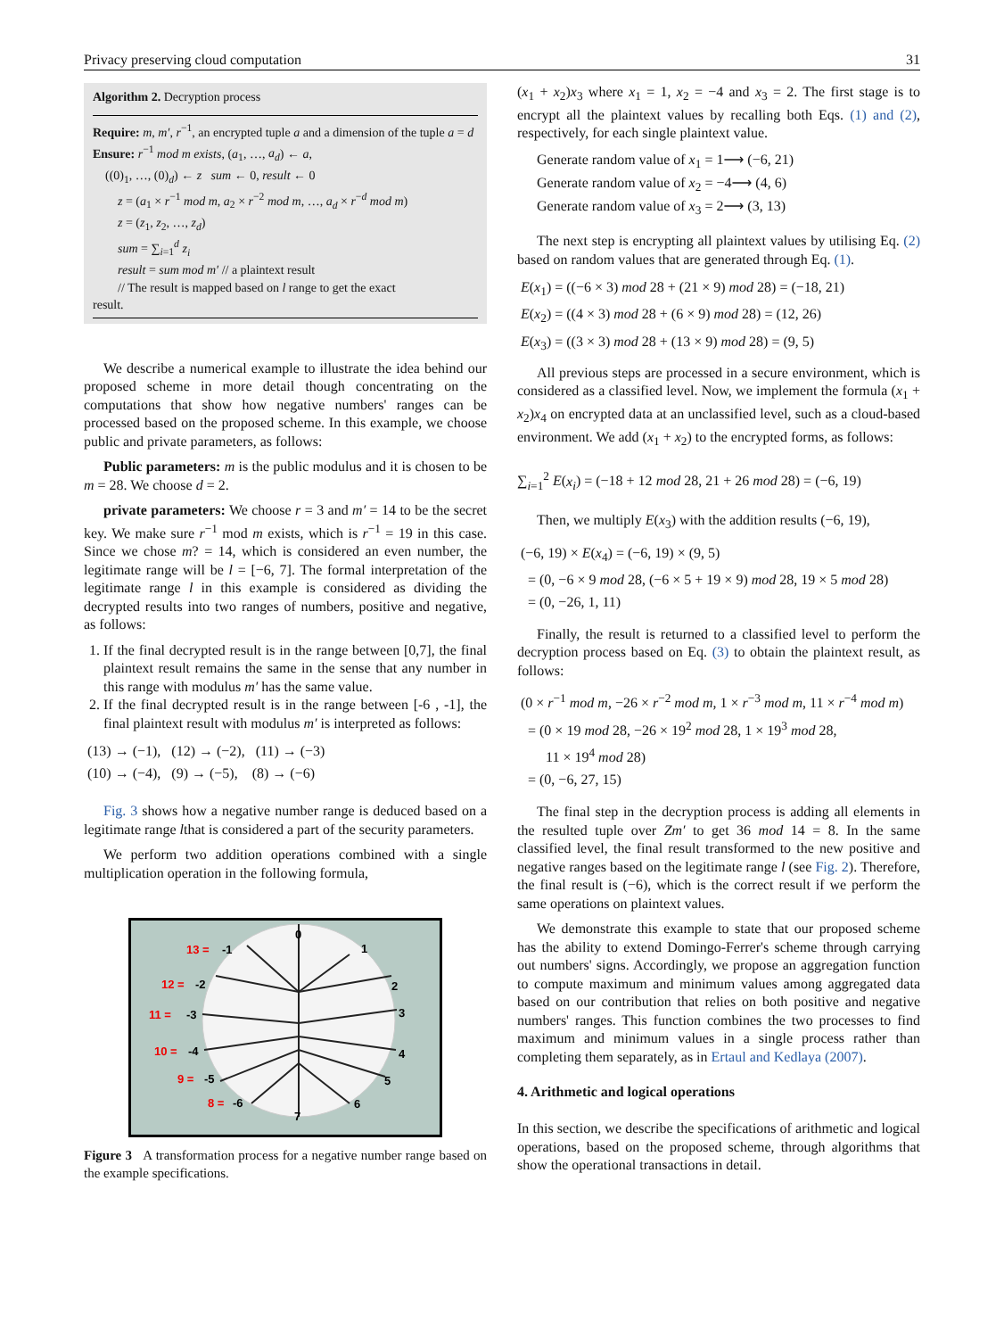Privacy preserving cloud computation 31
Algorithm 2. Decryption process
Require: m, m′, r<sup>−1</sup>, an encrypted tuple a and a dimension of the tuple a = d
Ensure: r<sup>−1</sup> mod m exists, (a<sub>1</sub>, …, a<sub>d</sub>) ← a,
((0)<sub>1</sub>, …, (0)<sub>d</sub>) ← z sum ← 0, result ← 0
z = (a<sub>1</sub> × r<sup>−1</sup> mod m, a<sub>2</sub> × r<sup>−2</sup> mod m, …, a<sub>d</sub> × r<sup>−d</sup> mod m)
z = (z<sub>1</sub>, z<sub>2</sub>, …, z<sub>d</sub>)
sum = ∑<sub>i=1</sub><sup>d</sup> z<sub>i</sub>
result = sum mod m′ // a plaintext result
// The result is mapped based on l range to get the exact
result.
We describe a numerical example to illustrate the idea behind our proposed scheme in more detail though concentrating on the computations that show how negative numbers' ranges can be processed based on the proposed scheme. In this example, we choose public and private parameters, as follows:
Public parameters: m is the public modulus and it is chosen to be m = 28. We choose d = 2.
private parameters: We choose r = 3 and m′ = 14 to be the secret key. We make sure r<sup>−1</sup> mod m exists, which is r<sup>−1</sup> = 19 in this case. Since we chose m? = 14, which is considered an even number, the legitimate range will be l = [−6, 7]. The formal interpretation of the legitimate range l in this example is considered as dividing the decrypted results into two ranges of numbers, positive and negative, as follows:
1. If the final decrypted result is in the range between [0,7], the final plaintext result remains the same in the sense that any number in this range with modulus m′ has the same value.
2. If the final decrypted result is in the range between [-6 , -1], the final plaintext result with modulus m′ is interpreted as follows:
(13) → (−1), (12) → (−2), (11) → (−3)
(10) → (−4), (9) → (−5), (8) → (−6)
Fig. 3 shows how a negative number range is deduced based on a legitimate range lthat is considered a part of the security parameters.
We perform two addition operations combined with a single multiplication operation in the following formula,
0
1
2
3
4
5
6
7
13 =
-1
12 =
-2
11 =
-3
10 =
-4
9 =
-5
8 =
-6
Figure 3 A transformation process for a negative number range based on the example specifications.
(x<sub>1</sub> + x<sub>2</sub>)x<sub>3</sub> where x<sub>1</sub> = 1, x<sub>2</sub> = −4 and x<sub>3</sub> = 2. The first stage is to encrypt all the plaintext values by recalling both Eqs. (1) and (2), respectively, for each single plaintext value.
Generate random value of x<sub>1</sub> = 1⟶ (−6, 21)
Generate random value of x<sub>2</sub> = −4⟶ (4, 6)
Generate random value of x<sub>3</sub> = 2⟶ (3, 13)
The next step is encrypting all plaintext values by utilising Eq. (2) based on random values that are generated through Eq. (1).
E(x<sub>1</sub>) = ((−6 × 3) mod 28 + (21 × 9) mod 28) = (−18, 21)
E(x<sub>2</sub>) = ((4 × 3) mod 28 + (6 × 9) mod 28) = (12, 26)
E(x<sub>3</sub>) = ((3 × 3) mod 28 + (13 × 9) mod 28) = (9, 5)
All previous steps are processed in a secure environment, which is considered as a classified level. Now, we implement the formula (x<sub>1</sub> + x<sub>2</sub>)x<sub>4</sub> on encrypted data at an unclassified level, such as a cloud-based environment. We add (x<sub>1</sub> + x<sub>2</sub>) to the encrypted forms, as follows:
∑<sub>i=1</sub><sup>2</sup> E(x<sub>i</sub>) = (−18 + 12 mod 28, 21 + 26 mod 28) = (−6, 19)
Then, we multiply E(x<sub>3</sub>) with the addition results (−6, 19),
(−6, 19) × E(x<sub>4</sub>) = (−6, 19) × (9, 5)
= (0, −6 × 9 mod 28, (−6 × 5 + 19 × 9) mod 28, 19 × 5 mod 28)
= (0, −26, 1, 11)
Finally, the result is returned to a classified level to perform the decryption process based on Eq. (3) to obtain the plaintext result, as follows:
(0 × r<sup>−1</sup> mod m, −26 × r<sup>−2</sup> mod m, 1 × r<sup>−3</sup> mod m, 11 × r<sup>−4</sup> mod m)
= (0 × 19 mod 28, −26 × 19<sup>2</sup> mod 28, 1 × 19<sup>3</sup> mod 28,
11 × 19<sup>4</sup> mod 28)
= (0, −6, 27, 15)
The final step in the decryption process is adding all elements in the resulted tuple over Zm′ to get 36 mod 14 = 8. In the same classified level, the final result transformed to the new positive and negative ranges based on the legitimate range l (see Fig. 2). Therefore, the final result is (−6), which is the correct result if we perform the same operations on plaintext values.
We demonstrate this example to state that our proposed scheme has the ability to extend Domingo-Ferrer's scheme through carrying out numbers' signs. Accordingly, we propose an aggregation function to compute maximum and minimum values among aggregated data based on our contribution that relies on both positive and negative numbers' ranges. This function combines the two processes to find maximum and minimum values in a single process rather than completing them separately, as in Ertaul and Kedlaya (2007).
4. Arithmetic and logical operations
In this section, we describe the specifications of arithmetic and logical operations, based on the proposed scheme, through algorithms that show the operational transactions in detail.